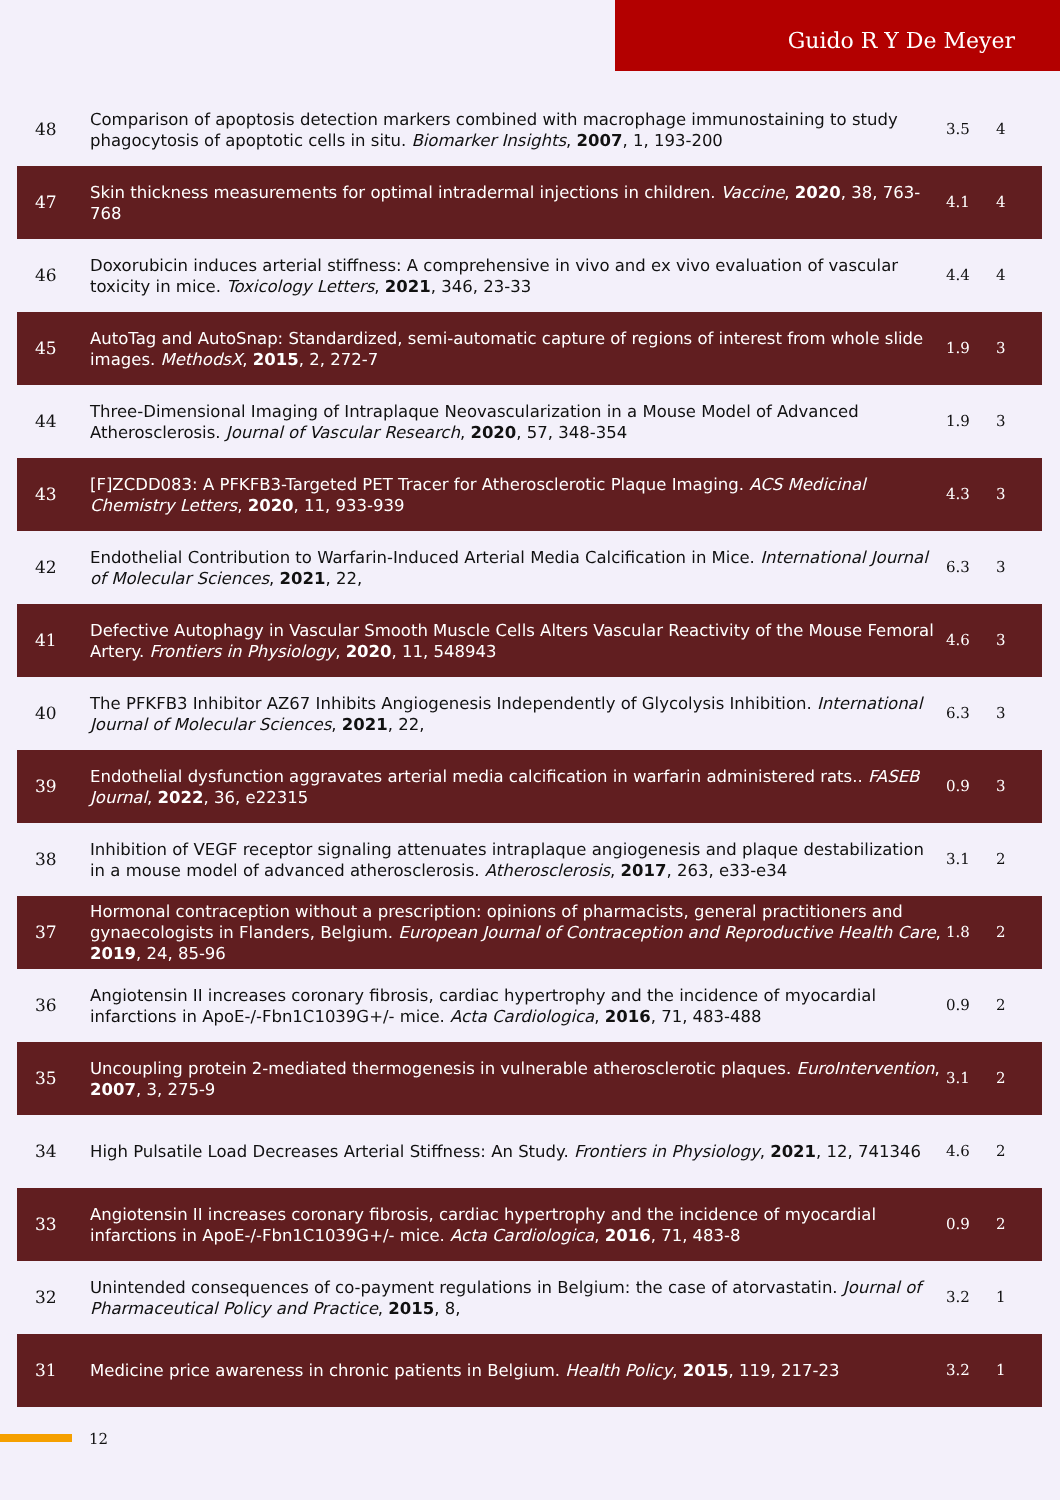Guido R Y De Meyer
| 48 | Comparison of apoptosis detection markers combined with macrophage immunostaining to study phagocytosis of apoptotic cells in situ. Biomarker Insights , 2007 , 1, 193-200 | 3.5 | 4 |
| 47 | Skin thickness measurements for optimal intradermal injections in children. Vaccine , 2020 , 38, 763-768 | 4.1 | 4 |
| 46 | Doxorubicin induces arterial stiffness: A comprehensive in vivo and ex vivo evaluation of vascular toxicity in mice. Toxicology Letters , 2021 , 346, 23-33 | 4.4 | 4 |
| 45 | AutoTag and AutoSnap: Standardized, semi-automatic capture of regions of interest from whole slide images. MethodsX , 2015 , 2, 272-7 | 1.9 | 3 |
| 44 | Three-Dimensional Imaging of Intraplaque Neovascularization in a Mouse Model of Advanced Atherosclerosis. Journal of Vascular Research , 2020 , 57, 348-354 | 1.9 | 3 |
| 43 | [F]ZCDD083: A PFKFB3-Targeted PET Tracer for Atherosclerotic Plaque Imaging. ACS Medicinal Chemistry Letters , 2020 , 11, 933-939 | 4.3 | 3 |
| 42 | Endothelial Contribution to Warfarin-Induced Arterial Media Calcification in Mice. International Journal of Molecular Sciences , 2021 , 22, | 6.3 | 3 |
| 41 | Defective Autophagy in Vascular Smooth Muscle Cells Alters Vascular Reactivity of the Mouse Femoral Artery. Frontiers in Physiology , 2020 , 11, 548943 | 4.6 | 3 |
| 40 | The PFKFB3 Inhibitor AZ67 Inhibits Angiogenesis Independently of Glycolysis Inhibition. International Journal of Molecular Sciences , 2021 , 22, | 6.3 | 3 |
| 39 | Endothelial dysfunction aggravates arterial media calcification in warfarin administered rats.. FASEB Journal , 2022 , 36, e22315 | 0.9 | 3 |
| 38 | Inhibition of VEGF receptor signaling attenuates intraplaque angiogenesis and plaque destabilization in a mouse model of advanced atherosclerosis. Atherosclerosis , 2017 , 263, e33-e34 | 3.1 | 2 |
| 37 | Hormonal contraception without a prescription: opinions of pharmacists, general practitioners and gynaecologists in Flanders, Belgium. European Journal of Contraception and Reproductive Health Care , 2019 , 24, 85-96 | 1.8 | 2 |
| 36 | Angiotensin II increases coronary fibrosis, cardiac hypertrophy and the incidence of myocardial infarctions in ApoE-/-Fbn1C1039G+/- mice. Acta Cardiologica , 2016 , 71, 483-488 | 0.9 | 2 |
| 35 | Uncoupling protein 2-mediated thermogenesis in vulnerable atherosclerotic plaques. EuroIntervention , 2007 , 3, 275-9 | 3.1 | 2 |
| 34 | High Pulsatile Load Decreases Arterial Stiffness: An Study. Frontiers in Physiology , 2021 , 12, 741346 | 4.6 | 2 |
| 33 | Angiotensin II increases coronary fibrosis, cardiac hypertrophy and the incidence of myocardial infarctions in ApoE-/-Fbn1C1039G+/- mice. Acta Cardiologica , 2016 , 71, 483-8 | 0.9 | 2 |
| 32 | Unintended consequences of co-payment regulations in Belgium: the case of atorvastatin. Journal of Pharmaceutical Policy and Practice , 2015 , 8, | 3.2 | 1 |
| 31 | Medicine price awareness in chronic patients in Belgium. Health Policy , 2015 , 119, 217-23 | 3.2 | 1 |
12